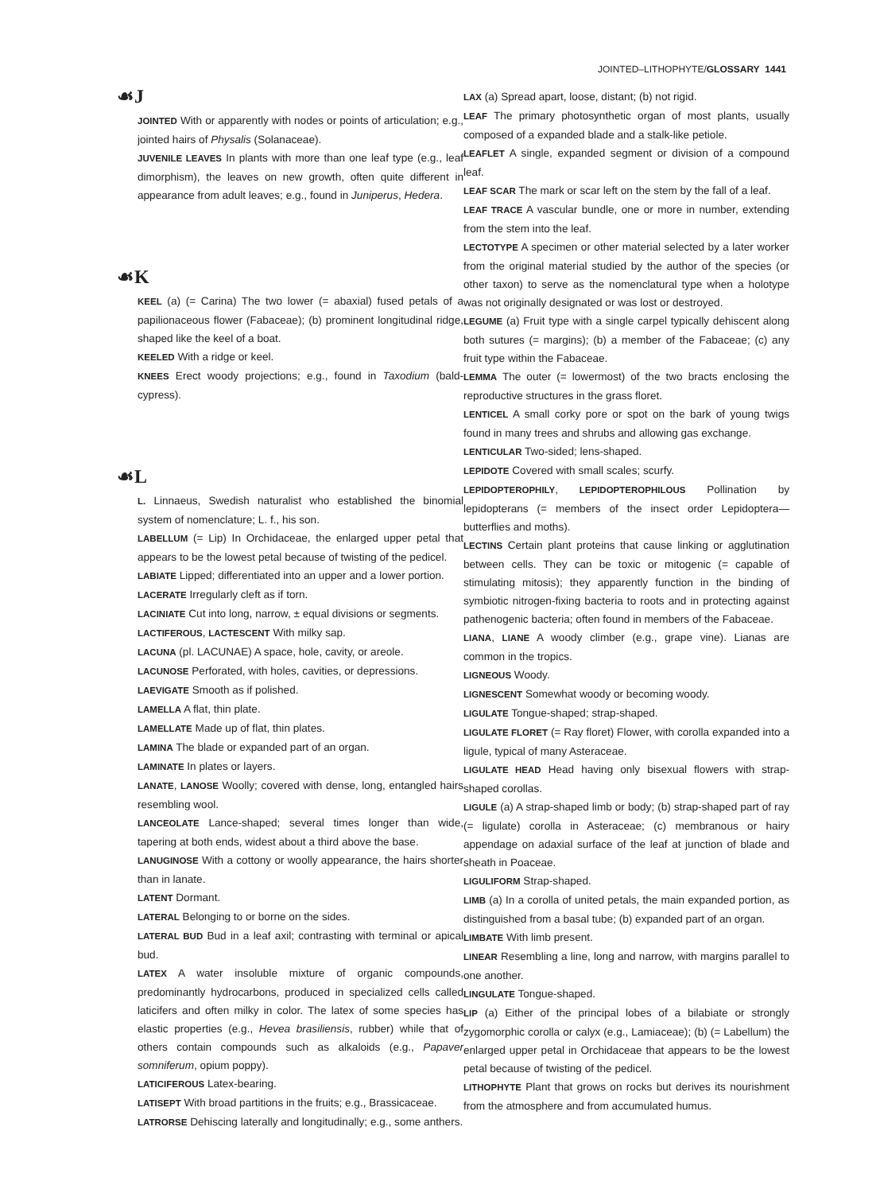JOINTED–LITHOPHYTE/GLOSSARY 1441
☙J
JOINTED With or apparently with nodes or points of articulation; e.g., jointed hairs of Physalis (Solanaceae).
JUVENILE LEAVES In plants with more than one leaf type (e.g., leaf dimorphism), the leaves on new growth, often quite different in appearance from adult leaves; e.g., found in Juniperus, Hedera.
☙K
KEEL (a) (= Carina) The two lower (= abaxial) fused petals of a papilionaceous flower (Fabaceae); (b) prominent longitudinal ridge, shaped like the keel of a boat.
KEELED With a ridge or keel.
KNEES Erect woody projections; e.g., found in Taxodium (bald-cypress).
☙L
L. Linnaeus, Swedish naturalist who established the binomial system of nomenclature; L. f., his son.
LABELLUM (= Lip) In Orchidaceae, the enlarged upper petal that appears to be the lowest petal because of twisting of the pedicel.
LABIATE Lipped; differentiated into an upper and a lower portion.
LACERATE Irregularly cleft as if torn.
LACINIATE Cut into long, narrow, ± equal divisions or segments.
LACTIFEROUS, LACTESCENT With milky sap.
LACUNA (pl. LACUNAE) A space, hole, cavity, or areole.
LACUNOSE Perforated, with holes, cavities, or depressions.
LAEVIGATE Smooth as if polished.
LAMELLA A flat, thin plate.
LAMELLATE Made up of flat, thin plates.
LAMINA The blade or expanded part of an organ.
LAMINATE In plates or layers.
LANATE, LANOSE Woolly; covered with dense, long, entangled hairs resembling wool.
LANCEOLATE Lance-shaped; several times longer than wide, tapering at both ends, widest about a third above the base.
LANUGINOSE With a cottony or woolly appearance, the hairs shorter than in lanate.
LATENT Dormant.
LATERAL Belonging to or borne on the sides.
LATERAL BUD Bud in a leaf axil; contrasting with terminal or apical bud.
LATEX A water insoluble mixture of organic compounds, predominantly hydrocarbons, produced in specialized cells called laticifers and often milky in color. The latex of some species has elastic properties (e.g., Hevea brasiliensis, rubber) while that of others contain compounds such as alkaloids (e.g., Papaver somniferum, opium poppy).
LATICIFEROUS Latex-bearing.
LATISEPT With broad partitions in the fruits; e.g., Brassicaceae.
LATRORSE Dehiscing laterally and longitudinally; e.g., some anthers.
LAX (a) Spread apart, loose, distant; (b) not rigid.
LEAF The primary photosynthetic organ of most plants, usually composed of a expanded blade and a stalk-like petiole.
LEAFLET A single, expanded segment or division of a compound leaf.
LEAF SCAR The mark or scar left on the stem by the fall of a leaf.
LEAF TRACE A vascular bundle, one or more in number, extending from the stem into the leaf.
LECTOTYPE A specimen or other material selected by a later worker from the original material studied by the author of the species (or other taxon) to serve as the nomenclatural type when a holotype was not originally designated or was lost or destroyed.
LEGUME (a) Fruit type with a single carpel typically dehiscent along both sutures (= margins); (b) a member of the Fabaceae; (c) any fruit type within the Fabaceae.
LEMMA The outer (= lowermost) of the two bracts enclosing the reproductive structures in the grass floret.
LENTICEL A small corky pore or spot on the bark of young twigs found in many trees and shrubs and allowing gas exchange.
LENTICULAR Two-sided; lens-shaped.
LEPIDOTE Covered with small scales; scurfy.
LEPIDOPTEROPHILY, LEPIDOPTEROPHILOUS Pollination by lepidopterans (= members of the insect order Lepidoptera—butterflies and moths).
LECTINS Certain plant proteins that cause linking or agglutination between cells. They can be toxic or mitogenic (= capable of stimulating mitosis); they apparently function in the binding of symbiotic nitrogen-fixing bacteria to roots and in protecting against pathenogenic bacteria; often found in members of the Fabaceae.
LIANA, LIANE A woody climber (e.g., grape vine). Lianas are common in the tropics.
LIGNEOUS Woody.
LIGNESCENT Somewhat woody or becoming woody.
LIGULATE Tongue-shaped; strap-shaped.
LIGULATE FLORET (= Ray floret) Flower, with corolla expanded into a ligule, typical of many Asteraceae.
LIGULATE HEAD Head having only bisexual flowers with strap-shaped corollas.
LIGULE (a) A strap-shaped limb or body; (b) strap-shaped part of ray (= ligulate) corolla in Asteraceae; (c) membranous or hairy appendage on adaxial surface of the leaf at junction of blade and sheath in Poaceae.
LIGULIFORM Strap-shaped.
LIMB (a) In a corolla of united petals, the main expanded portion, as distinguished from a basal tube; (b) expanded part of an organ.
LIMBATE With limb present.
LINEAR Resembling a line, long and narrow, with margins parallel to one another.
LINGULATE Tongue-shaped.
LIP (a) Either of the principal lobes of a bilabiate or strongly zygomorphic corolla or calyx (e.g., Lamiaceae); (b) (= Labellum) the enlarged upper petal in Orchidaceae that appears to be the lowest petal because of twisting of the pedicel.
LITHOPHYTE Plant that grows on rocks but derives its nourishment from the atmosphere and from accumulated humus.